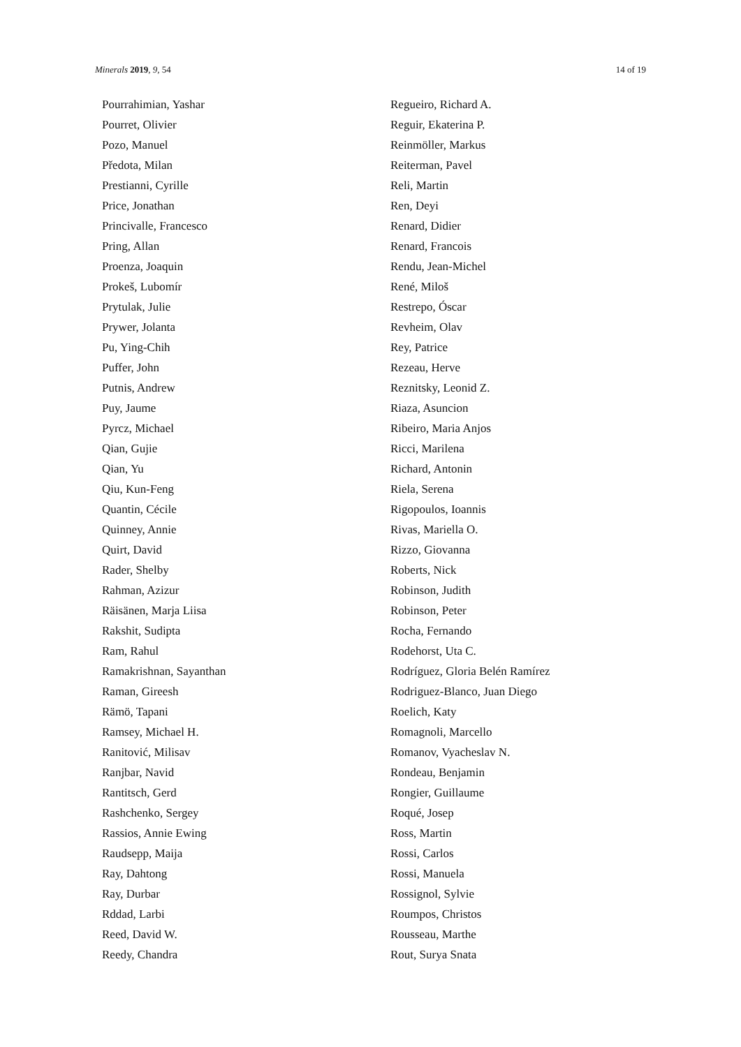Minerals 2019, 9, 54 14 of 19
Pourrahimian, Yashar
Pourret, Olivier
Pozo, Manuel
Předota, Milan
Prestianni, Cyrille
Price, Jonathan
Princivalle, Francesco
Pring, Allan
Proenza, Joaquin
Prokeš, Lubomír
Prytulak, Julie
Prywer, Jolanta
Pu, Ying-Chih
Puffer, John
Putnis, Andrew
Puy, Jaume
Pyrcz, Michael
Qian, Gujie
Qian, Yu
Qiu, Kun-Feng
Quantin, Cécile
Quinney, Annie
Quirt, David
Rader, Shelby
Rahman, Azizur
Räisänen, Marja Liisa
Rakshit, Sudipta
Ram, Rahul
Ramakrishnan, Sayanthan
Raman, Gireesh
Rämö, Tapani
Ramsey, Michael H.
Ranitović, Milisav
Ranjbar, Navid
Rantitsch, Gerd
Rashchenko, Sergey
Rassios, Annie Ewing
Raudsepp, Maija
Ray, Dahtong
Ray, Durbar
Rddad, Larbi
Reed, David W.
Reedy, Chandra
Regueiro, Richard A.
Reguir, Ekaterina P.
Reinmöller, Markus
Reiterman, Pavel
Reli, Martin
Ren, Deyi
Renard, Didier
Renard, Francois
Rendu, Jean-Michel
René, Miloš
Restrepo, Óscar
Revheim, Olav
Rey, Patrice
Rezeau, Herve
Reznitsky, Leonid Z.
Riaza, Asuncion
Ribeiro, Maria Anjos
Ricci, Marilena
Richard, Antonin
Riela, Serena
Rigopoulos, Ioannis
Rivas, Mariella O.
Rizzo, Giovanna
Roberts, Nick
Robinson, Judith
Robinson, Peter
Rocha, Fernando
Rodehorst, Uta C.
Rodríguez, Gloria Belén Ramírez
Rodriguez-Blanco, Juan Diego
Roelich, Katy
Romagnoli, Marcello
Romanov, Vyacheslav N.
Rondeau, Benjamin
Rongier, Guillaume
Roqué, Josep
Ross, Martin
Rossi, Carlos
Rossi, Manuela
Rossignol, Sylvie
Roumpos, Christos
Rousseau, Marthe
Rout, Surya Snata